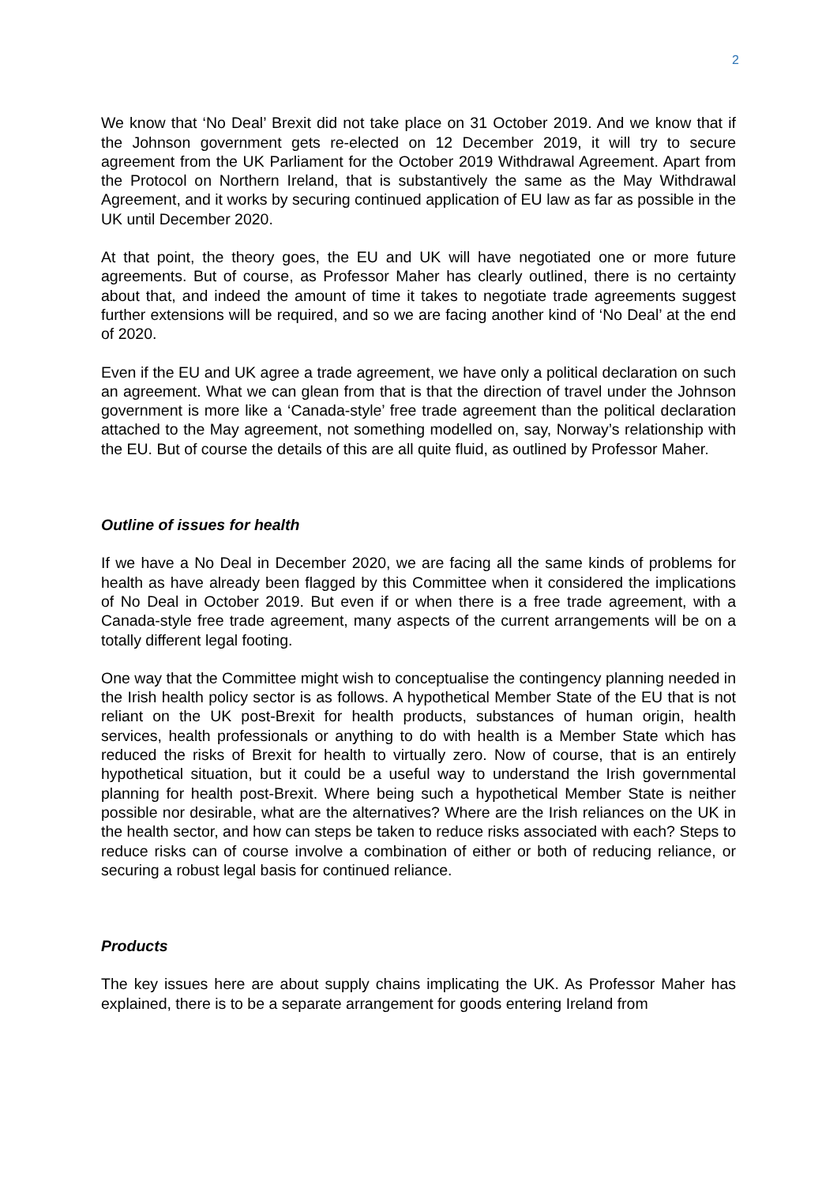2
We know that ‘No Deal’ Brexit did not take place on 31 October 2019. And we know that if the Johnson government gets re-elected on 12 December 2019, it will try to secure agreement from the UK Parliament for the October 2019 Withdrawal Agreement. Apart from the Protocol on Northern Ireland, that is substantively the same as the May Withdrawal Agreement, and it works by securing continued application of EU law as far as possible in the UK until December 2020.
At that point, the theory goes, the EU and UK will have negotiated one or more future agreements. But of course, as Professor Maher has clearly outlined, there is no certainty about that, and indeed the amount of time it takes to negotiate trade agreements suggest further extensions will be required, and so we are facing another kind of ‘No Deal’ at the end of 2020.
Even if the EU and UK agree a trade agreement, we have only a political declaration on such an agreement. What we can glean from that is that the direction of travel under the Johnson government is more like a ‘Canada-style’ free trade agreement than the political declaration attached to the May agreement, not something modelled on, say, Norway’s relationship with the EU. But of course the details of this are all quite fluid, as outlined by Professor Maher.
Outline of issues for health
If we have a No Deal in December 2020, we are facing all the same kinds of problems for health as have already been flagged by this Committee when it considered the implications of No Deal in October 2019. But even if or when there is a free trade agreement, with a Canada-style free trade agreement, many aspects of the current arrangements will be on a totally different legal footing.
One way that the Committee might wish to conceptualise the contingency planning needed in the Irish health policy sector is as follows. A hypothetical Member State of the EU that is not reliant on the UK post-Brexit for health products, substances of human origin, health services, health professionals or anything to do with health is a Member State which has reduced the risks of Brexit for health to virtually zero. Now of course, that is an entirely hypothetical situation, but it could be a useful way to understand the Irish governmental planning for health post-Brexit. Where being such a hypothetical Member State is neither possible nor desirable, what are the alternatives? Where are the Irish reliances on the UK in the health sector, and how can steps be taken to reduce risks associated with each? Steps to reduce risks can of course involve a combination of either or both of reducing reliance, or securing a robust legal basis for continued reliance.
Products
The key issues here are about supply chains implicating the UK. As Professor Maher has explained, there is to be a separate arrangement for goods entering Ireland from